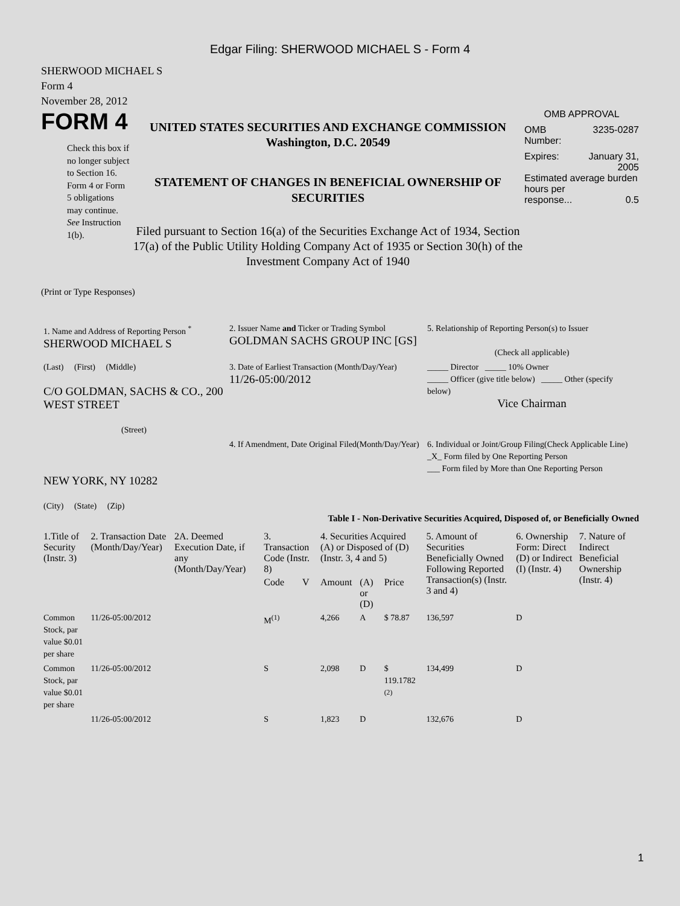Edgar Filing: SHERWOOD MICHAEL S - Form 4
SHERWOOD MICHAEL S
Form 4
November 28, 2012
FORM 4
Check this box if no longer subject to Section 16. Form 4 or Form 5 obligations may continue. See Instruction 1(b).
UNITED STATES SECURITIES AND EXCHANGE COMMISSION
Washington, D.C. 20549
STATEMENT OF CHANGES IN BENEFICIAL OWNERSHIP OF SECURITIES
Filed pursuant to Section 16(a) of the Securities Exchange Act of 1934, Section 17(a) of the Public Utility Holding Company Act of 1935 or Section 30(h) of the Investment Company Act of 1940
OMB APPROVAL
OMB
Number: 3235-0287
Expires: January 31,
2005
Estimated average burden hours per
response... 0.5
(Print or Type Responses)
| 1. Name and Address of Reporting Person <sup>*</sup> SHERWOOD MICHAEL S | 2. Issuer Name and Ticker or Trading Symbol GOLDMAN SACHS GROUP INC [GS] | 5. Relationship of Reporting Person(s) to Issuer (Check all applicable) |
| (Last) (First) (Middle) C/O GOLDMAN, SACHS & CO., 200 WEST STREET (Street) | 3. Date of Earliest Transaction (Month/Day/Year) 11/26-05:00/2012 | _____ Director _____ 10% Owner _____ Officer (give title below) _____ Other (specify below) Vice Chairman |
| NEW YORK, NY 10282 (City) (State) (Zip) | 4. If Amendment, Date Original Filed(Month/Day/Year) | 6. Individual or Joint/Group Filing(Check Applicable Line) _X_ Form filed by One Reporting Person ___ Form filed by More than One Reporting Person |
Table I - Non-Derivative Securities Acquired, Disposed of, or Beneficially Owned
| 1.Title of Security (Instr. 3) | 2. Transaction Date (Month/Day/Year) | 2A. Deemed Execution Date, if any (Month/Day/Year) | 3. Transaction Code (Instr. 8) | | 4. Securities Acquired (A) or Disposed of (D) (Instr. 3, 4 and 5) | | | 5. Amount of Securities Beneficially Owned Following Reported Transaction(s) (Instr. 3 and 4) | 6. Ownership Form: Direct (D) or Indirect (I) (Instr. 4) | 7. Nature of Indirect Beneficial Ownership (Instr. 4) |
| --- | --- | --- | --- | --- | --- | --- | --- | --- | --- | --- |
| | | | Code | V | Amount | (A) or (D) | Price | | | |
| Common Stock, par value $0.01 per share | 11/26-05:00/2012 | | M<sup>(1)</sup> | | 4,266 | A | $ 78.87 | 136,597 | D | |
| Common Stock, par value $0.01 per share | 11/26-05:00/2012 | | S | | 2,098 | D | $ 119.1782 <sup>(2)</sup> | 134,499 | D | |
| | 11/26-05:00/2012 | | S | | 1,823 | D | | 132,676 | D | |
1